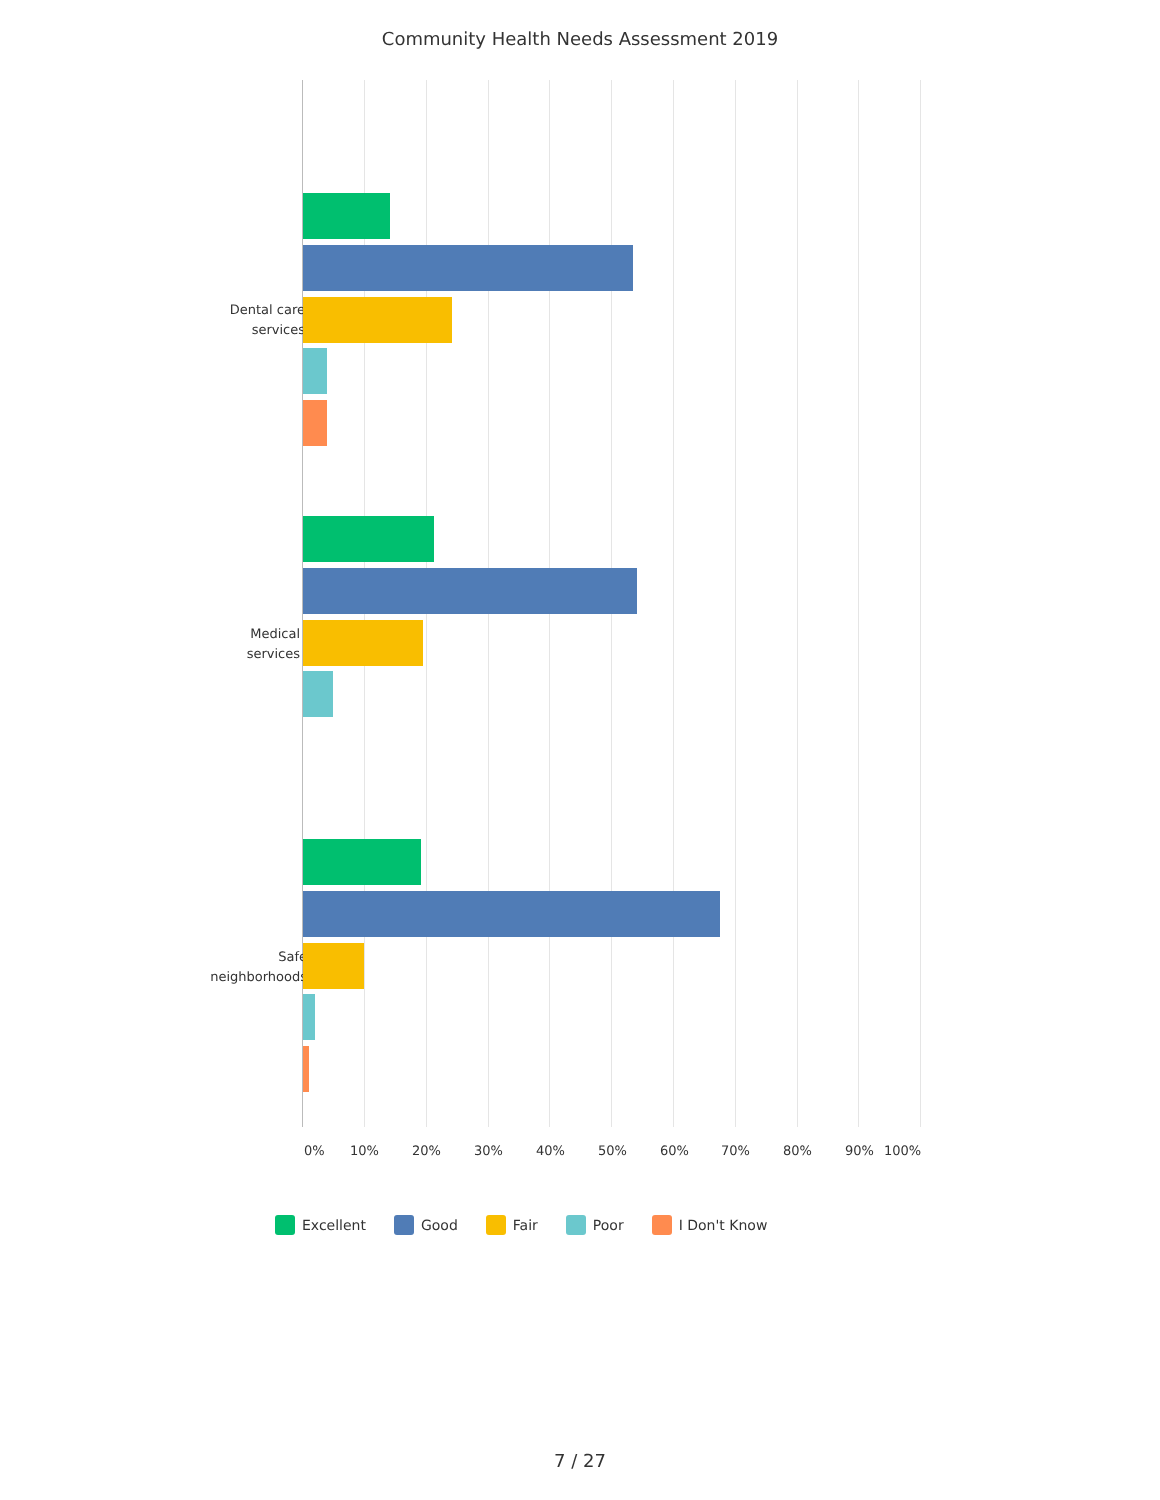Community Health Needs Assessment 2019
Dental care
services
Medical
services
Safe
neighborhoods
0% 10% 20% 30% 40% 50% 60% 70% 80% 90% 100%
Excellent Good Fair Poor I Don't Know
7 / 27